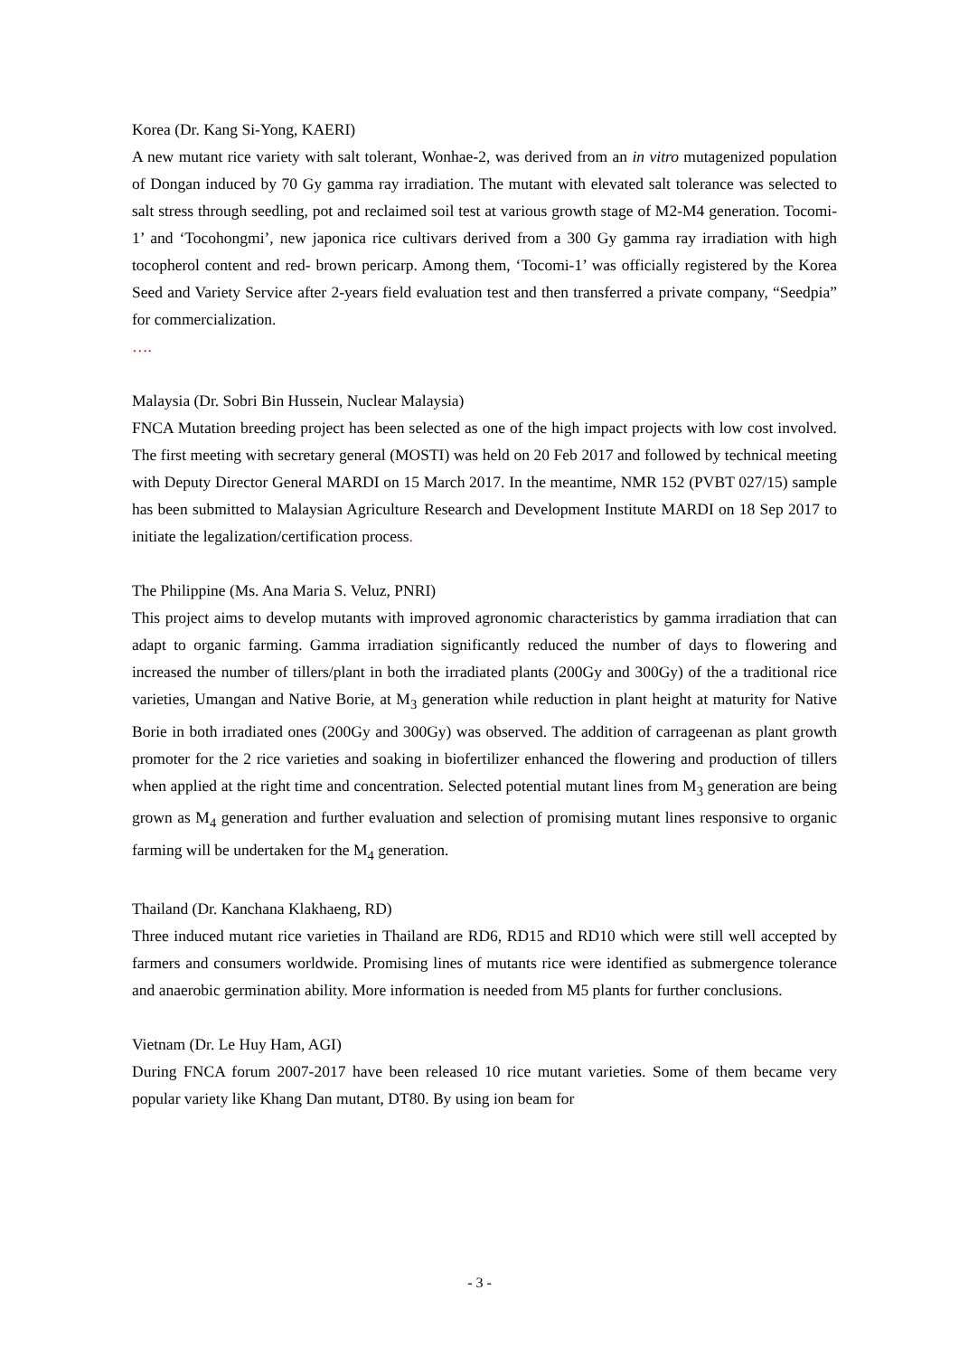Korea (Dr. Kang Si-Yong, KAERI)
A new mutant rice variety with salt tolerant, Wonhae-2, was derived from an in vitro mutagenized population of Dongan induced by 70 Gy gamma ray irradiation. The mutant with elevated salt tolerance was selected to salt stress through seedling, pot and reclaimed soil test at various growth stage of M2-M4 generation. Tocomi-1’ and ‘Tocohongmi’, new japonica rice cultivars derived from a 300 Gy gamma ray irradiation with high tocopherol content and red- brown pericarp. Among them, ‘Tocomi-1’ was officially registered by the Korea Seed and Variety Service after 2-years field evaluation test and then transferred a private company, “Seedpia” for commercialization.
….
Malaysia (Dr. Sobri Bin Hussein, Nuclear Malaysia)
FNCA Mutation breeding project has been selected as one of the high impact projects with low cost involved. The first meeting with secretary general (MOSTI) was held on 20 Feb 2017 and followed by technical meeting with Deputy Director General MARDI on 15 March 2017. In the meantime, NMR 152 (PVBT 027/15) sample has been submitted to Malaysian Agriculture Research and Development Institute MARDI on 18 Sep 2017 to initiate the legalization/certification process.
The Philippine (Ms. Ana Maria S. Veluz, PNRI)
This project aims to develop mutants with improved agronomic characteristics by gamma irradiation that can adapt to organic farming. Gamma irradiation significantly reduced the number of days to flowering and increased the number of tillers/plant in both the irradiated plants (200Gy and 300Gy) of the a traditional rice varieties, Umangan and Native Borie, at M<sub>3</sub> generation while reduction in plant height at maturity for Native Borie in both irradiated ones (200Gy and 300Gy) was observed. The addition of carrageenan as plant growth promoter for the 2 rice varieties and soaking in biofertilizer enhanced the flowering and production of tillers when applied at the right time and concentration. Selected potential mutant lines from M<sub>3</sub> generation are being grown as M<sub>4</sub> generation and further evaluation and selection of promising mutant lines responsive to organic farming will be undertaken for the M<sub>4</sub> generation.
Thailand (Dr. Kanchana Klakhaeng, RD)
Three induced mutant rice varieties in Thailand are RD6, RD15 and RD10 which were still well accepted by farmers and consumers worldwide. Promising lines of mutants rice were identified as submergence tolerance and anaerobic germination ability. More information is needed from M5 plants for further conclusions.
Vietnam (Dr. Le Huy Ham, AGI)
During FNCA forum 2007-2017 have been released 10 rice mutant varieties. Some of them became very popular variety like Khang Dan mutant, DT80. By using ion beam for
- 3 -